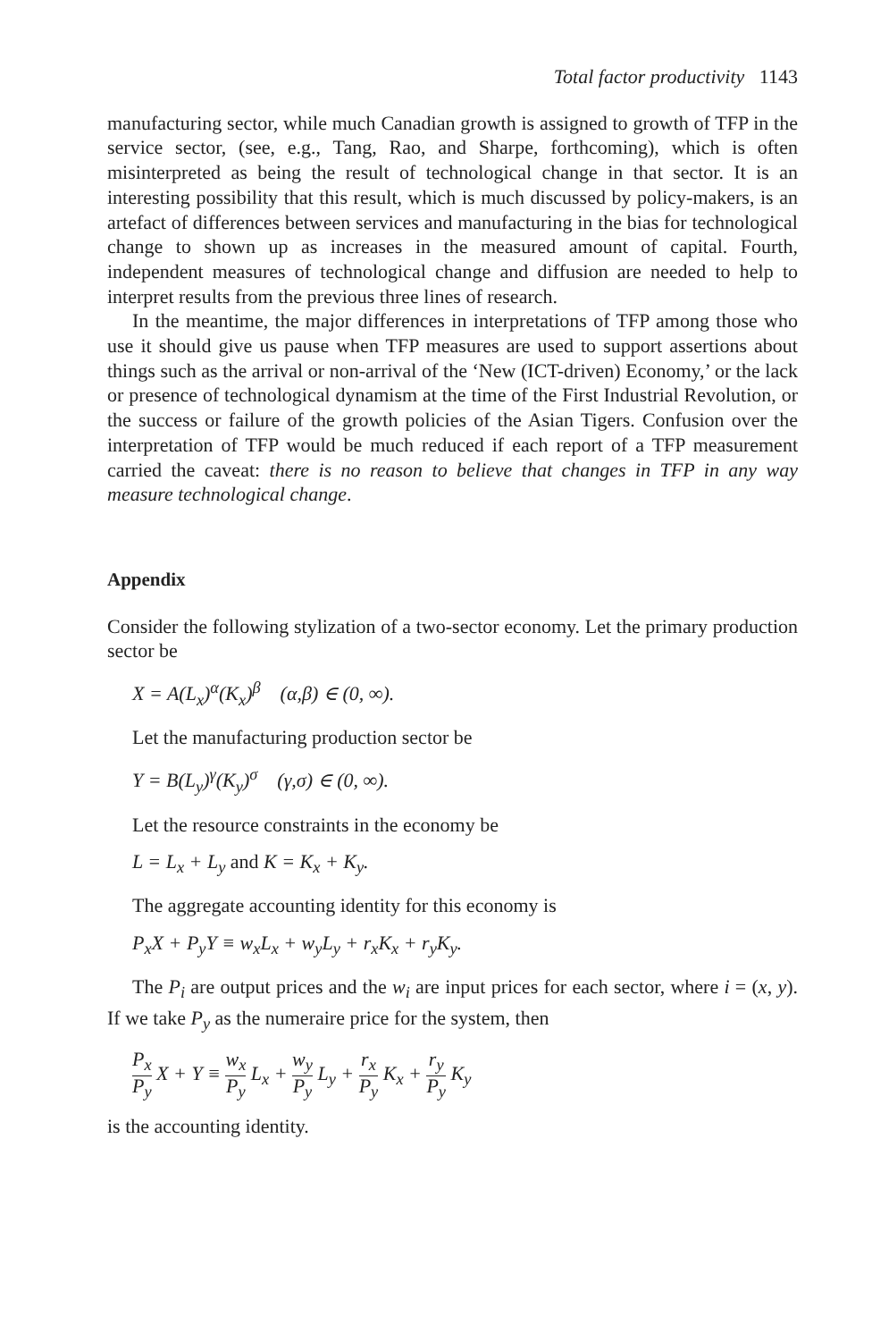Total factor productivity 1143
manufacturing sector, while much Canadian growth is assigned to growth of TFP in the service sector, (see, e.g., Tang, Rao, and Sharpe, forthcoming), which is often misinterpreted as being the result of technological change in that sector. It is an interesting possibility that this result, which is much discussed by policy-makers, is an artefact of differences between services and manufacturing in the bias for technological change to shown up as increases in the measured amount of capital. Fourth, independent measures of technological change and diffusion are needed to help to interpret results from the previous three lines of research.
In the meantime, the major differences in interpretations of TFP among those who use it should give us pause when TFP measures are used to support assertions about things such as the arrival or non-arrival of the ‘New (ICT-driven) Economy,’ or the lack or presence of technological dynamism at the time of the First Industrial Revolution, or the success or failure of the growth policies of the Asian Tigers. Confusion over the interpretation of TFP would be much reduced if each report of a TFP measurement carried the caveat: there is no reason to believe that changes in TFP in any way measure technological change.
Appendix
Consider the following stylization of a two-sector economy. Let the primary production sector be
X = A(L<sub>x</sub>)<sup>α</sup>(K<sub>x</sub>)<sup>β</sup> (α,β) ∈ (0, ∞).
Let the manufacturing production sector be
Y = B(L<sub>y</sub>)<sup>γ</sup>(K<sub>y</sub>)<sup>σ</sup> (γ,σ) ∈ (0, ∞).
Let the resource constraints in the economy be
L = L<sub>x</sub> + L<sub>y</sub> and K = K<sub>x</sub> + K<sub>y</sub>.
The aggregate accounting identity for this economy is
P<sub>x</sub>X + P<sub>y</sub>Y ≡ w<sub>x</sub>L<sub>x</sub> + w<sub>y</sub>L<sub>y</sub> + r<sub>x</sub>K<sub>x</sub> + r<sub>y</sub>K<sub>y</sub>.
The P<sub>i</sub> are output prices and the w<sub>i</sub> are input prices for each sector, where i = (x, y). If we take P<sub>y</sub> as the numeraire price for the system, then
P<sub>x</sub> P<sub>y</sub> X + Y ≡ w<sub>x</sub> P<sub>y</sub> L<sub>x</sub> + w<sub>y</sub> P<sub>y</sub> L<sub>y</sub> + r<sub>x</sub> P<sub>y</sub> K<sub>x</sub> + r<sub>y</sub> P<sub>y</sub> K<sub>y</sub>
is the accounting identity.